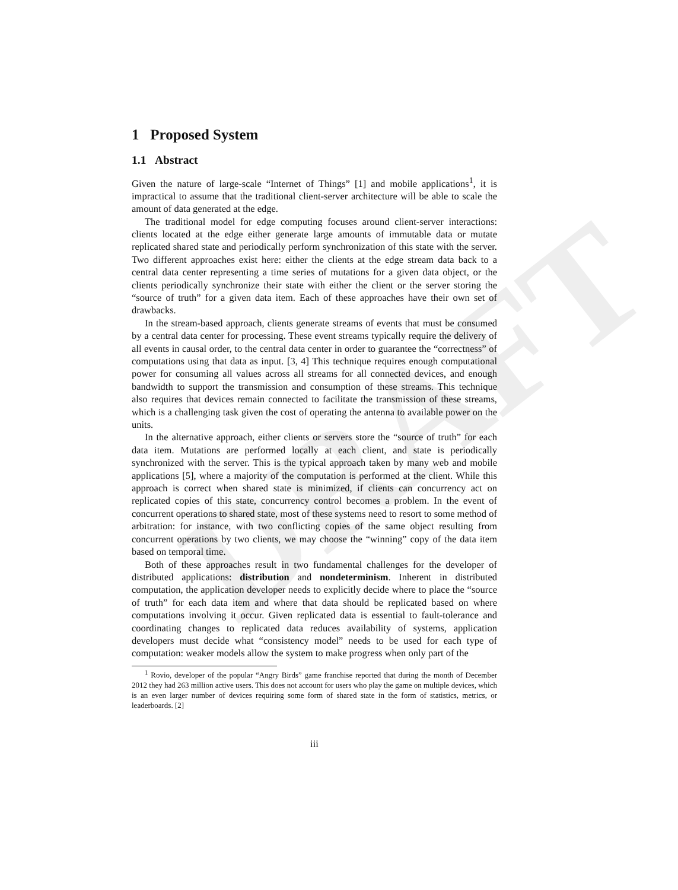DRAFT
1 Proposed System
1.1 Abstract
Given the nature of large-scale “Internet of Things” [1] and mobile applications<sup>1</sup>, it is impractical to assume that the traditional client-server architecture will be able to scale the amount of data generated at the edge.
The traditional model for edge computing focuses around client-server interactions: clients located at the edge either generate large amounts of immutable data or mutate replicated shared state and periodically perform synchronization of this state with the server. Two different approaches exist here: either the clients at the edge stream data back to a central data center representing a time series of mutations for a given data object, or the clients periodically synchronize their state with either the client or the server storing the “source of truth” for a given data item. Each of these approaches have their own set of drawbacks.
In the stream-based approach, clients generate streams of events that must be consumed by a central data center for processing. These event streams typically require the delivery of all events in causal order, to the central data center in order to guarantee the “correctness” of computations using that data as input. [3, 4] This technique requires enough computational power for consuming all values across all streams for all connected devices, and enough bandwidth to support the transmission and consumption of these streams. This technique also requires that devices remain connected to facilitate the transmission of these streams, which is a challenging task given the cost of operating the antenna to available power on the units.
In the alternative approach, either clients or servers store the “source of truth” for each data item. Mutations are performed locally at each client, and state is periodically synchronized with the server. This is the typical approach taken by many web and mobile applications [5], where a majority of the computation is performed at the client. While this approach is correct when shared state is minimized, if clients can concurrency act on replicated copies of this state, concurrency control becomes a problem. In the event of concurrent operations to shared state, most of these systems need to resort to some method of arbitration: for instance, with two conflicting copies of the same object resulting from concurrent operations by two clients, we may choose the “winning” copy of the data item based on temporal time.
Both of these approaches result in two fundamental challenges for the developer of distributed applications: distribution and nondeterminism. Inherent in distributed computation, the application developer needs to explicitly decide where to place the “source of truth” for each data item and where that data should be replicated based on where computations involving it occur. Given replicated data is essential to fault-tolerance and coordinating changes to replicated data reduces availability of systems, application developers must decide what “consistency model” needs to be used for each type of computation: weaker models allow the system to make progress when only part of the
<sup>1</sup> Rovio, developer of the popular “Angry Birds” game franchise reported that during the month of December 2012 they had 263 million active users. This does not account for users who play the game on multiple devices, which is an even larger number of devices requiring some form of shared state in the form of statistics, metrics, or leaderboards. [2]
iii